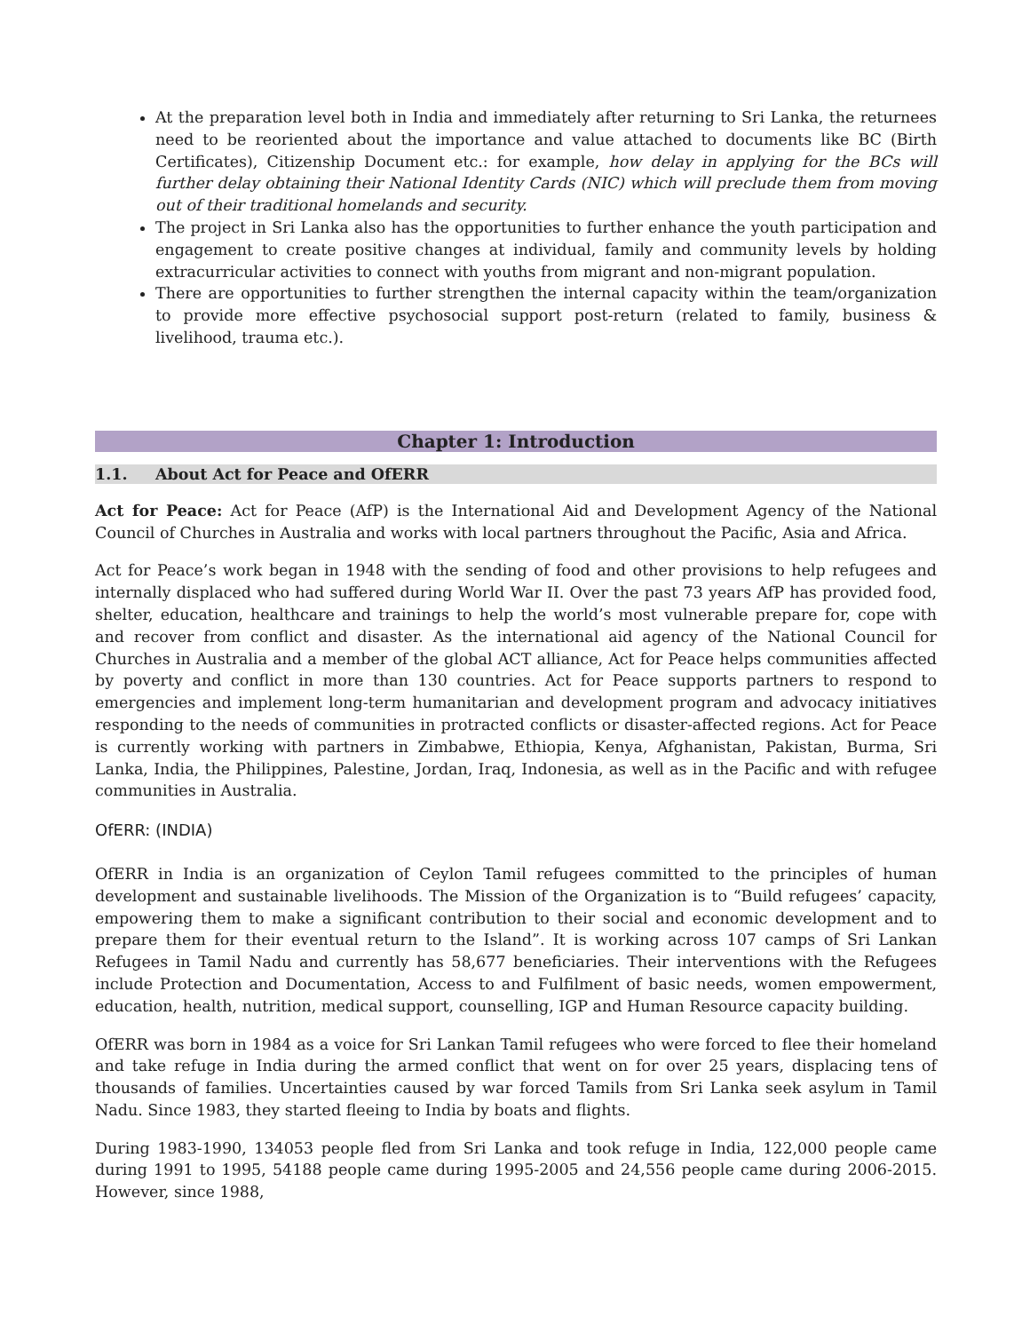At the preparation level both in India and immediately after returning to Sri Lanka, the returnees need to be reoriented about the importance and value attached to documents like BC (Birth Certificates), Citizenship Document etc.: for example, how delay in applying for the BCs will further delay obtaining their National Identity Cards (NIC) which will preclude them from moving out of their traditional homelands and security.
The project in Sri Lanka also has the opportunities to further enhance the youth participation and engagement to create positive changes at individual, family and community levels by holding extracurricular activities to connect with youths from migrant and non-migrant population.
There are opportunities to further strengthen the internal capacity within the team/organization to provide more effective psychosocial support post-return (related to family, business & livelihood, trauma etc.).
Chapter 1: Introduction
1.1. About Act for Peace and OfERR
Act for Peace: Act for Peace (AfP) is the International Aid and Development Agency of the National Council of Churches in Australia and works with local partners throughout the Pacific, Asia and Africa.
Act for Peace’s work began in 1948 with the sending of food and other provisions to help refugees and internally displaced who had suffered during World War II. Over the past 73 years AfP has provided food, shelter, education, healthcare and trainings to help the world’s most vulnerable prepare for, cope with and recover from conflict and disaster. As the international aid agency of the National Council for Churches in Australia and a member of the global ACT alliance, Act for Peace helps communities affected by poverty and conflict in more than 130 countries. Act for Peace supports partners to respond to emergencies and implement long-term humanitarian and development program and advocacy initiatives responding to the needs of communities in protracted conflicts or disaster-affected regions. Act for Peace is currently working with partners in Zimbabwe, Ethiopia, Kenya, Afghanistan, Pakistan, Burma, Sri Lanka, India, the Philippines, Palestine, Jordan, Iraq, Indonesia, as well as in the Pacific and with refugee communities in Australia.
OfERR: (INDIA)
OfERR in India is an organization of Ceylon Tamil refugees committed to the principles of human development and sustainable livelihoods. The Mission of the Organization is to “Build refugees’ capacity, empowering them to make a significant contribution to their social and economic development and to prepare them for their eventual return to the Island”. It is working across 107 camps of Sri Lankan Refugees in Tamil Nadu and currently has 58,677 beneficiaries. Their interventions with the Refugees include Protection and Documentation, Access to and Fulfilment of basic needs, women empowerment, education, health, nutrition, medical support, counselling, IGP and Human Resource capacity building.
OfERR was born in 1984 as a voice for Sri Lankan Tamil refugees who were forced to flee their homeland and take refuge in India during the armed conflict that went on for over 25 years, displacing tens of thousands of families. Uncertainties caused by war forced Tamils from Sri Lanka seek asylum in Tamil Nadu. Since 1983, they started fleeing to India by boats and flights.
During 1983-1990, 134053 people fled from Sri Lanka and took refuge in India, 122,000 people came during 1991 to 1995, 54188 people came during 1995-2005 and 24,556 people came during 2006-2015. However, since 1988,